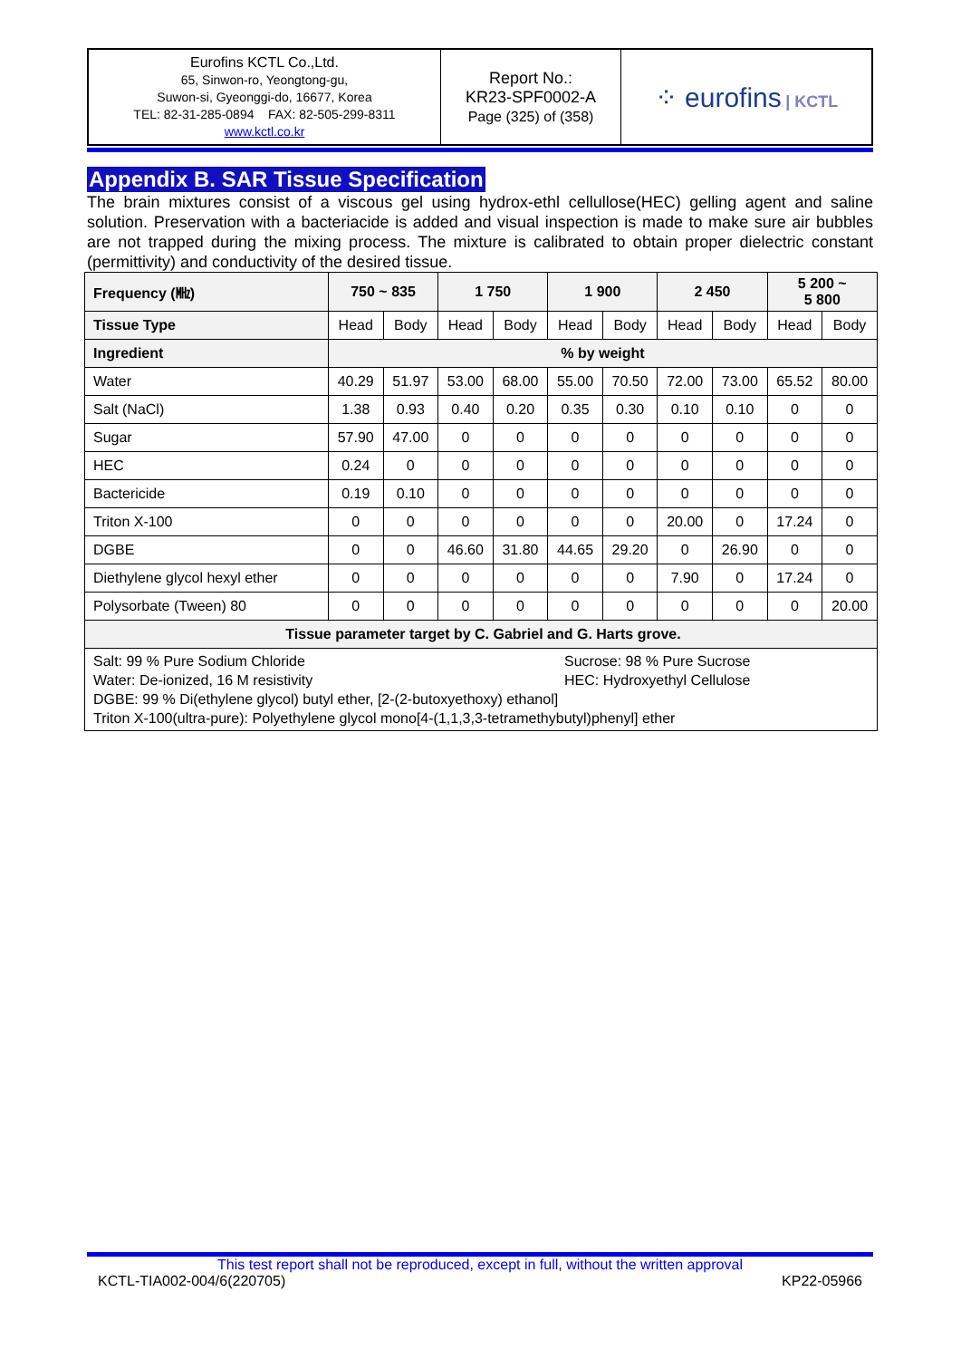| Eurofins KCTL Co.,Ltd. 65, Sinwon-ro, Yeongtong-gu, Suwon-si, Gyeonggi-do, 16677, Korea TEL: 82-31-285-0894 FAX: 82-505-299-8311 www.kctl.co.kr | Report No.: KR23-SPF0002-A Page (325) of (358) | ⁘ eurofins / KCTL |
Appendix B. SAR Tissue Specification
The brain mixtures consist of a viscous gel using hydrox-ethl cellullose(HEC) gelling agent and saline solution. Preservation with a bacteriacide is added and visual inspection is made to make sure air bubbles are not trapped during the mixing process. The mixture is calibrated to obtain proper dielectric constant (permittivity) and conductivity of the desired tissue.
| Frequency (㎒) | 750 ~ 835 | | 1 750 | | 1 900 | | 2 450 | | 5 200 ~ 5 800 | |
| --- | --- | --- | --- | --- | --- | --- | --- | --- | --- | --- |
| Tissue Type | Head | Body | Head | Body | Head | Body | Head | Body | Head | Body |
| Ingredient | % by weight | | | | | | | | | |
| Water | 40.29 | 51.97 | 53.00 | 68.00 | 55.00 | 70.50 | 72.00 | 73.00 | 65.52 | 80.00 |
| Salt (NaCl) | 1.38 | 0.93 | 0.40 | 0.20 | 0.35 | 0.30 | 0.10 | 0.10 | 0 | 0 |
| Sugar | 57.90 | 47.00 | 0 | 0 | 0 | 0 | 0 | 0 | 0 | 0 |
| HEC | 0.24 | 0 | 0 | 0 | 0 | 0 | 0 | 0 | 0 | 0 |
| Bactericide | 0.19 | 0.10 | 0 | 0 | 0 | 0 | 0 | 0 | 0 | 0 |
| Triton X-100 | 0 | 0 | 0 | 0 | 0 | 0 | 20.00 | 0 | 17.24 | 0 |
| DGBE | 0 | 0 | 46.60 | 31.80 | 44.65 | 29.20 | 0 | 26.90 | 0 | 0 |
| Diethylene glycol hexyl ether | 0 | 0 | 0 | 0 | 0 | 0 | 7.90 | 0 | 17.24 | 0 |
| Polysorbate (Tween) 80 | 0 | 0 | 0 | 0 | 0 | 0 | 0 | 0 | 0 | 20.00 |
| Tissue parameter target by C. Gabriel and G. Harts grove. | | | | | | | | | | |
| Salt: 99 % Pure Sodium Chloride Water: De-ionized, 16 M resistivity Sucrose: 98 % Pure Sucrose HEC: Hydroxyethyl Cellulose DGBE: 99 % Di(ethylene glycol) butyl ether, [2-(2-butoxyethoxy) ethanol] Triton X-100(ultra-pure): Polyethylene glycol mono[4-(1,1,3,3-tetramethybutyl)phenyl] ether | | | | | | | | | | |
This test report shall not be reproduced, except in full, without the written approval
KCTL-TIA002-004/6(220705) KP22-05966